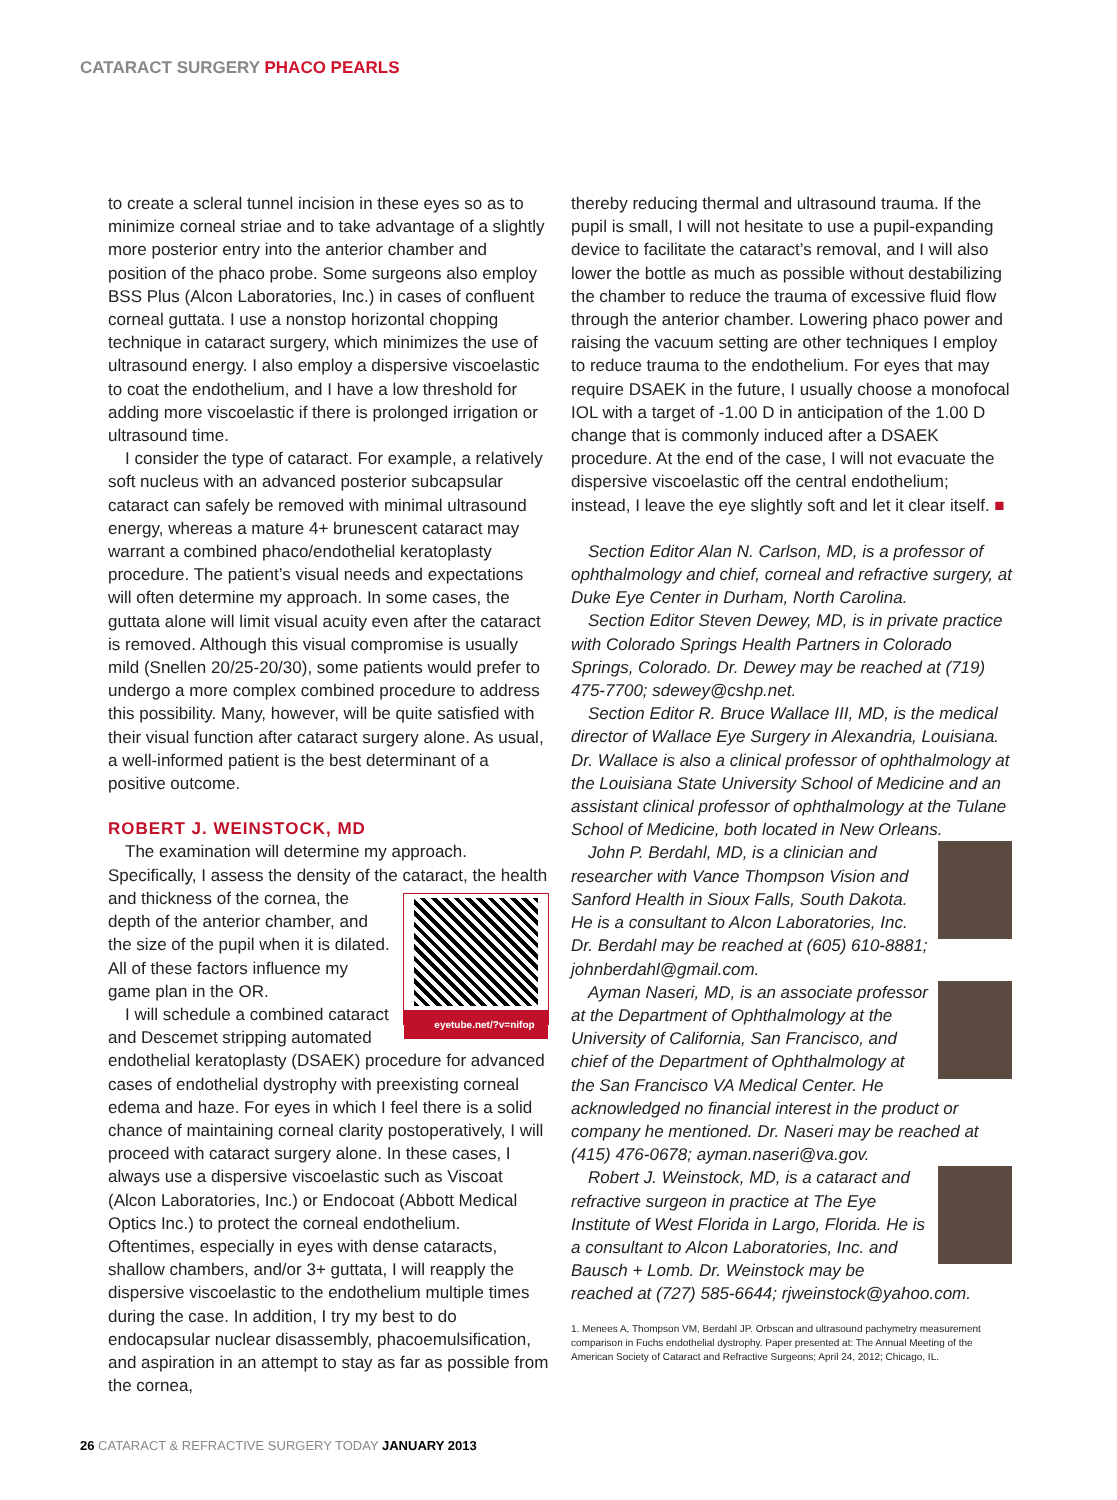CATARACT SURGERY PHACO PEARLS
to create a scleral tunnel incision in these eyes so as to minimize corneal striae and to take advantage of a slightly more posterior entry into the anterior chamber and position of the phaco probe. Some surgeons also employ BSS Plus (Alcon Laboratories, Inc.) in cases of confluent corneal guttata. I use a nonstop horizontal chopping technique in cataract surgery, which minimizes the use of ultrasound energy. I also employ a dispersive viscoelastic to coat the endothelium, and I have a low threshold for adding more viscoelastic if there is prolonged irrigation or ultrasound time.
I consider the type of cataract. For example, a relatively soft nucleus with an advanced posterior subcapsular cataract can safely be removed with minimal ultrasound energy, whereas a mature 4+ brunescent cataract may warrant a combined phaco/endothelial keratoplasty procedure. The patient’s visual needs and expectations will often determine my approach. In some cases, the guttata alone will limit visual acuity even after the cataract is removed. Although this visual compromise is usually mild (Snellen 20/25-20/30), some patients would prefer to undergo a more complex combined procedure to address this possibility. Many, however, will be quite satisfied with their visual function after cataract surgery alone. As usual, a well-informed patient is the best determinant of a positive outcome.
ROBERT J. WEINSTOCK, MD
The examination will determine my approach. Specifically, I assess the density of the cataract, the health
eyetube.net/?v=nifop
and thickness of the cornea, the depth of the anterior chamber, and the size of the pupil when it is dilated. All of these factors influence my game plan in the OR.
I will schedule a combined cataract and Descemet stripping automated endothelial keratoplasty (DSAEK) procedure for advanced cases of endothelial dystrophy with preexisting corneal edema and haze. For eyes in which I feel there is a solid chance of maintaining corneal clarity postoperatively, I will proceed with cataract surgery alone. In these cases, I always use a dispersive viscoelastic such as Viscoat (Alcon Laboratories, Inc.) or Endocoat (Abbott Medical Optics Inc.) to protect the corneal endothelium. Oftentimes, especially in eyes with dense cataracts, shallow chambers, and/or 3+ guttata, I will reapply the dispersive viscoelastic to the endothelium multiple times during the case. In addition, I try my best to do endocapsular nuclear disassembly, phacoemulsification, and aspiration in an attempt to stay as far as possible from the cornea,
thereby reducing thermal and ultrasound trauma. If the pupil is small, I will not hesitate to use a pupil-expanding device to facilitate the cataract’s removal, and I will also lower the bottle as much as possible without destabilizing the chamber to reduce the trauma of excessive fluid flow through the anterior chamber. Lowering phaco power and raising the vacuum setting are other techniques I employ to reduce trauma to the endothelium. For eyes that may require DSAEK in the future, I usually choose a monofocal IOL with a target of -1.00 D in anticipation of the 1.00 D change that is commonly induced after a DSAEK procedure. At the end of the case, I will not evacuate the dispersive viscoelastic off the central endothelium; instead, I leave the eye slightly soft and let it clear itself. ■
Section Editor Alan N. Carlson, MD, is a professor of ophthalmology and chief, corneal and refractive surgery, at Duke Eye Center in Durham, North Carolina.
Section Editor Steven Dewey, MD, is in private practice with Colorado Springs Health Partners in Colorado Springs, Colorado. Dr. Dewey may be reached at (719) 475-7700; sdewey@cshp.net.
Section Editor R. Bruce Wallace III, MD, is the medical director of Wallace Eye Surgery in Alexandria, Louisiana. Dr. Wallace is also a clinical professor of ophthalmology at the Louisiana State University School of Medicine and an assistant clinical professor of ophthalmology at the Tulane School of Medicine, both located in New Orleans.
John P. Berdahl, MD, is a clinician and researcher with Vance Thompson Vision and Sanford Health in Sioux Falls, South Dakota. He is a consultant to Alcon Laboratories, Inc. Dr. Berdahl may be reached at (605) 610-8881; johnberdahl@gmail.com.
Ayman Naseri, MD, is an associate professor at the Department of Ophthalmology at the University of California, San Francisco, and chief of the Department of Ophthalmology at the San Francisco VA Medical Center. He acknowledged no financial interest in the product or company he mentioned. Dr. Naseri may be reached at (415) 476-0678; ayman.naseri@va.gov.
Robert J. Weinstock, MD, is a cataract and refractive surgeon in practice at The Eye Institute of West Florida in Largo, Florida. He is a consultant to Alcon Laboratories, Inc. and Bausch + Lomb. Dr. Weinstock may be reached at (727) 585-6644; rjweinstock@yahoo.com.
1. Menees A, Thompson VM, Berdahl JP. Orbscan and ultrasound pachymetry measurement comparison in Fuchs endothelial dystrophy. Paper presented at: The Annual Meeting of the American Society of Cataract and Refractive Surgeons; April 24, 2012; Chicago, IL.
26 CATARACT & REFRACTIVE SURGERY TODAY JANUARY 2013